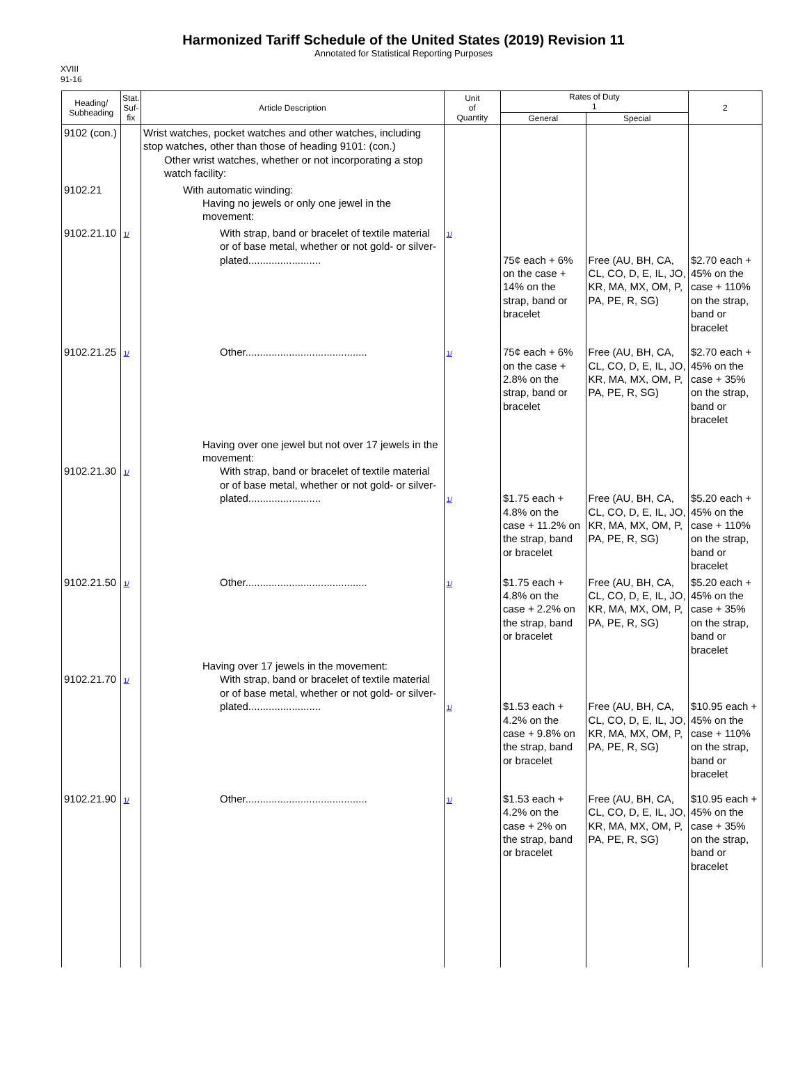Harmonized Tariff Schedule of the United States (2019) Revision 11
Annotated for Statistical Reporting Purposes
XVIII
91-16
| Heading/ Subheading | Stat. Suf- fix | Article Description | Unit of Quantity | Rates of Duty 1 | | 2 |
| --- | --- | --- | --- | --- | --- | --- |
| | | | | General | Special | |
| 9102 (con.) | | Wrist watches, pocket watches and other watches, including stop watches, other than those of heading 9101: (con.) Other wrist watches, whether or not incorporating a stop watch facility: | | | | |
| 9102.21 | | With automatic winding: Having no jewels or only one jewel in the movement: | | | | |
| 9102.21.10 | 1/ | With strap, band or bracelet of textile material or of base metal, whether or not gold- or silver-plated......................... | 1/ | 75¢ each + 6% on the case + 14% on the strap, band or bracelet | Free (AU, BH, CA, CL, CO, D, E, IL, JO, KR, MA, MX, OM, P, PA, PE, R, SG) | $2.70 each + 45% on the case + 110% on the strap, band or bracelet |
| 9102.21.25 | 1/ | Other.......................................... | 1/ | 75¢ each + 6% on the case + 2.8% on the strap, band or bracelet | Free (AU, BH, CA, CL, CO, D, E, IL, JO, KR, MA, MX, OM, P, PA, PE, R, SG) | $2.70 each + 45% on the case + 35% on the strap, band or bracelet |
| 9102.21.30 | 1/ | Having over one jewel but not over 17 jewels in the movement: With strap, band or bracelet of textile material or of base metal, whether or not gold- or silver-plated......................... | 1/ | $1.75 each + 4.8% on the case + 11.2% on the strap, band or bracelet | Free (AU, BH, CA, CL, CO, D, E, IL, JO, KR, MA, MX, OM, P, PA, PE, R, SG) | $5.20 each + 45% on the case + 110% on the strap, band or bracelet |
| 9102.21.50 | 1/ | Other.......................................... | 1/ | $1.75 each + 4.8% on the case + 2.2% on the strap, band or bracelet | Free (AU, BH, CA, CL, CO, D, E, IL, JO, KR, MA, MX, OM, P, PA, PE, R, SG) | $5.20 each + 45% on the case + 35% on the strap, band or bracelet |
| 9102.21.70 | 1/ | Having over 17 jewels in the movement: With strap, band or bracelet of textile material or of base metal, whether or not gold- or silver-plated......................... | 1/ | $1.53 each + 4.2% on the case + 9.8% on the strap, band or bracelet | Free (AU, BH, CA, CL, CO, D, E, IL, JO, KR, MA, MX, OM, P, PA, PE, R, SG) | $10.95 each + 45% on the case + 110% on the strap, band or bracelet |
| 9102.21.90 | 1/ | Other.......................................... | 1/ | $1.53 each + 4.2% on the case + 2% on the strap, band or bracelet | Free (AU, BH, CA, CL, CO, D, E, IL, JO, KR, MA, MX, OM, P, PA, PE, R, SG) | $10.95 each + 45% on the case + 35% on the strap, band or bracelet |